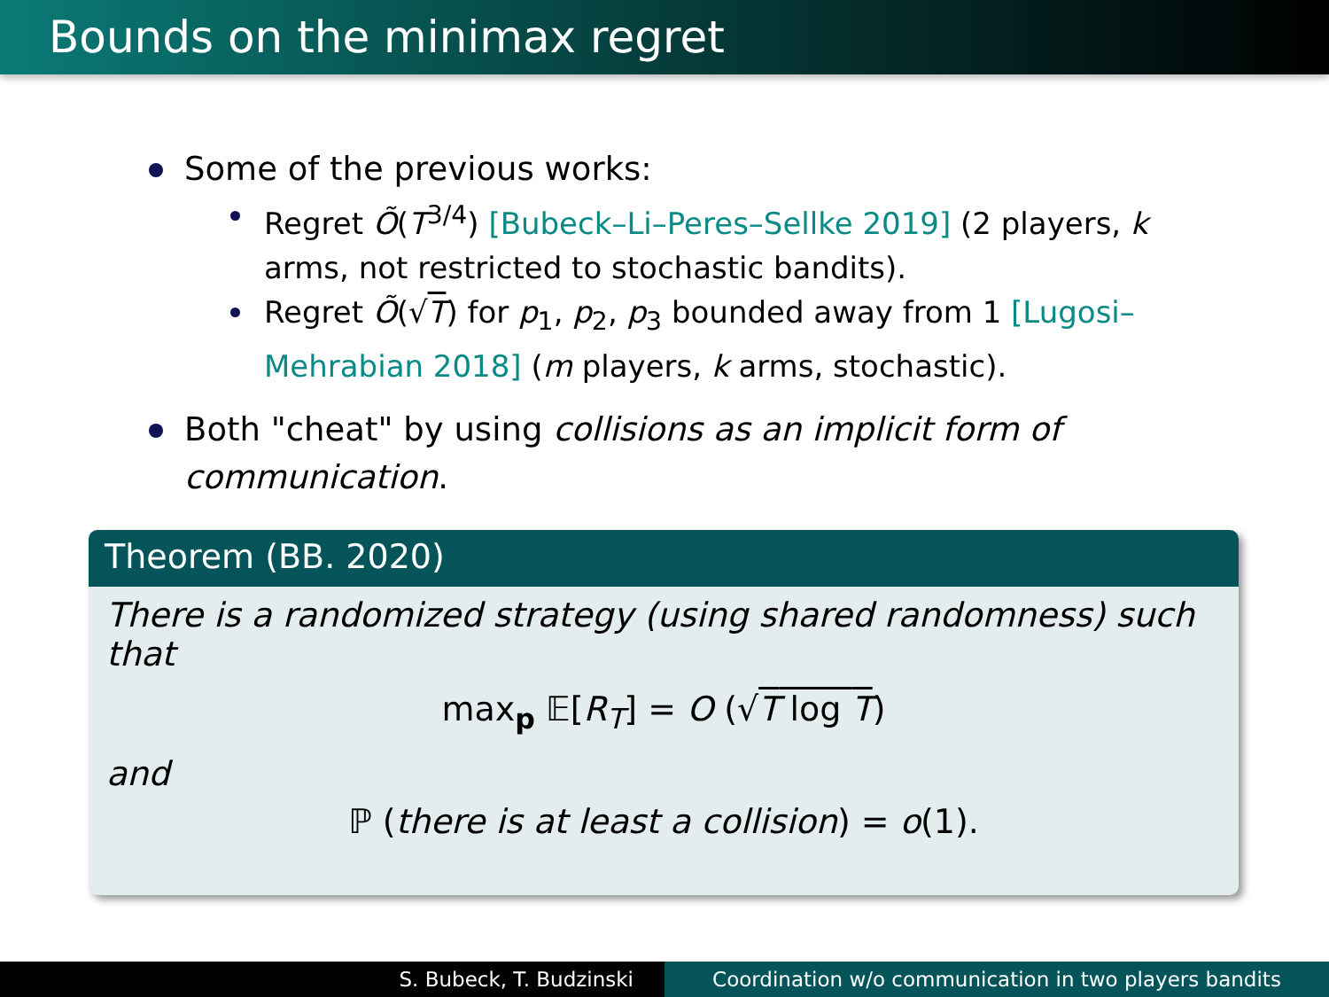Bounds on the minimax regret
Some of the previous works:
Regret Õ(T<sup>3/4</sup>) [Bubeck–Li–Peres–Sellke 2019] (2 players, k arms, not restricted to stochastic bandits).
Regret Õ(√T) for p<sub>1</sub>, p<sub>2</sub>, p<sub>3</sub> bounded away from 1 [Lugosi–Mehrabian 2018] (m players, k arms, stochastic).
Both "cheat" by using collisions as an implicit form of communication.
Theorem (BB. 2020)
There is a randomized strategy (using shared randomness) such that
max<sub>p</sub> 𝔼[R<sub>T</sub>] = O (√T log T)
and
ℙ (there is at least a collision) = o(1).
S. Bubeck, T. Budzinski Coordination w/o communication in two players bandits